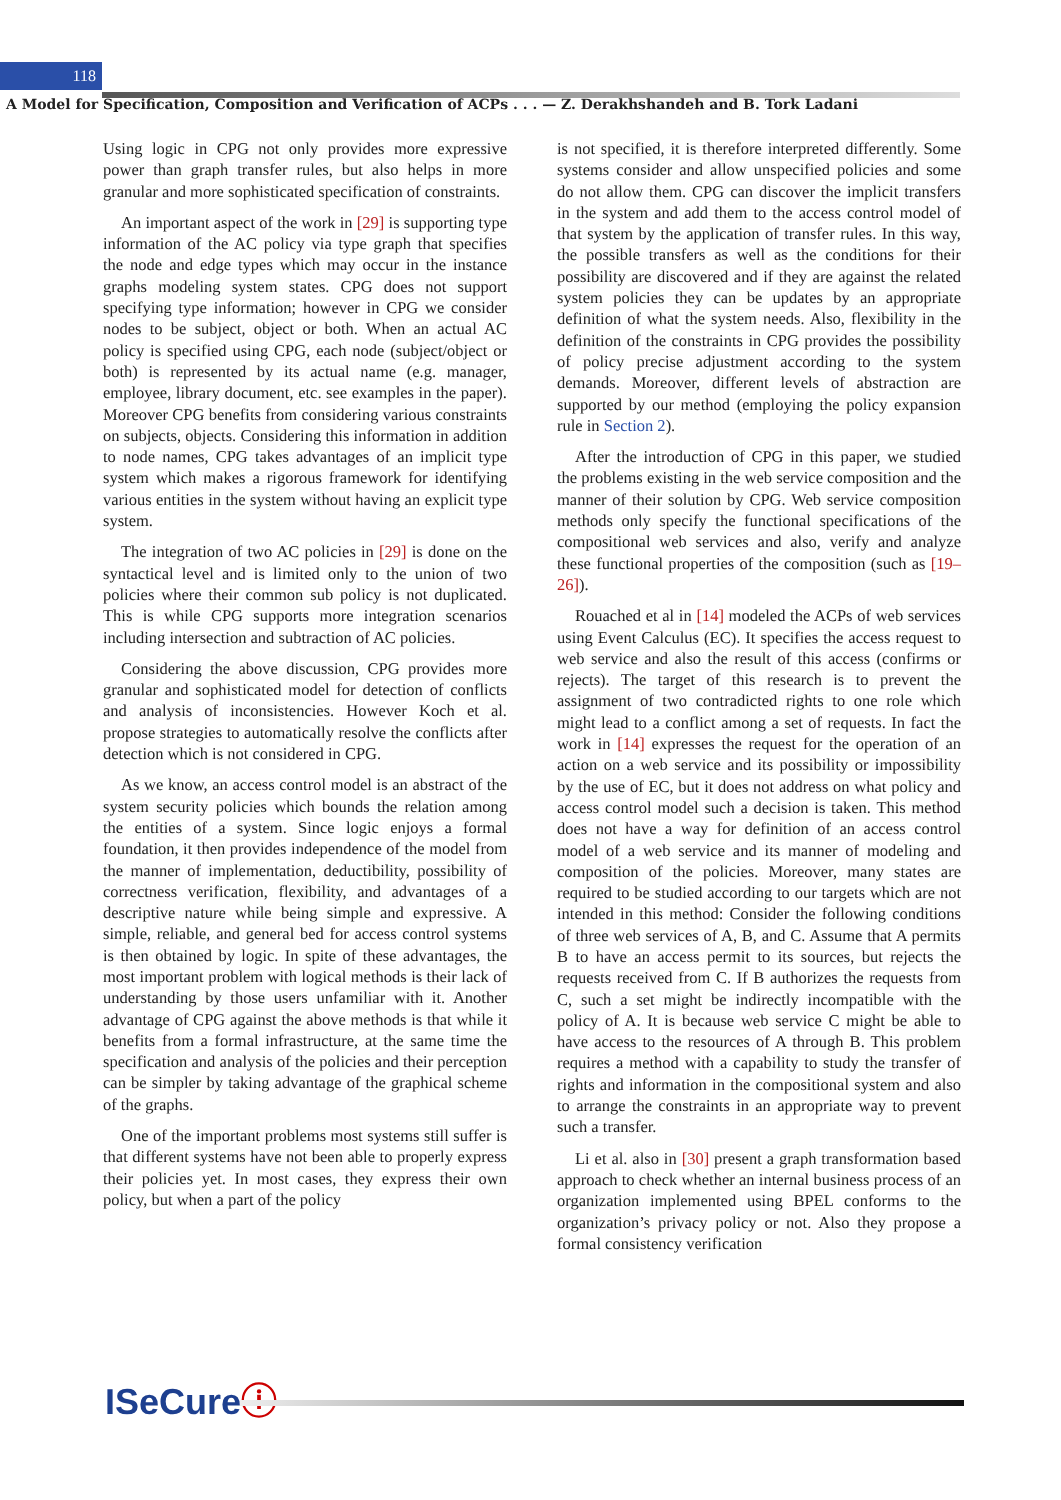118 A Model for Specification, Composition and Verification of ACPs . . . — Z. Derakhshandeh and B. Tork Ladani
Using logic in CPG not only provides more expressive power than graph transfer rules, but also helps in more granular and more sophisticated specification of constraints.
An important aspect of the work in [29] is supporting type information of the AC policy via type graph that specifies the node and edge types which may occur in the instance graphs modeling system states. CPG does not support specifying type information; however in CPG we consider nodes to be subject, object or both. When an actual AC policy is specified using CPG, each node (subject/object or both) is represented by its actual name (e.g. manager, employee, library document, etc. see examples in the paper). Moreover CPG benefits from considering various constraints on subjects, objects. Considering this information in addition to node names, CPG takes advantages of an implicit type system which makes a rigorous framework for identifying various entities in the system without having an explicit type system.
The integration of two AC policies in [29] is done on the syntactical level and is limited only to the union of two policies where their common sub policy is not duplicated. This is while CPG supports more integration scenarios including intersection and subtraction of AC policies.
Considering the above discussion, CPG provides more granular and sophisticated model for detection of conflicts and analysis of inconsistencies. However Koch et al. propose strategies to automatically resolve the conflicts after detection which is not considered in CPG.
As we know, an access control model is an abstract of the system security policies which bounds the relation among the entities of a system. Since logic enjoys a formal foundation, it then provides independence of the model from the manner of implementation, deductibility, possibility of correctness verification, flexibility, and advantages of a descriptive nature while being simple and expressive. A simple, reliable, and general bed for access control systems is then obtained by logic. In spite of these advantages, the most important problem with logical methods is their lack of understanding by those users unfamiliar with it. Another advantage of CPG against the above methods is that while it benefits from a formal infrastructure, at the same time the specification and analysis of the policies and their perception can be simpler by taking advantage of the graphical scheme of the graphs.
One of the important problems most systems still suffer is that different systems have not been able to properly express their policies yet. In most cases, they express their own policy, but when a part of the policy
is not specified, it is therefore interpreted differently. Some systems consider and allow unspecified policies and some do not allow them. CPG can discover the implicit transfers in the system and add them to the access control model of that system by the application of transfer rules. In this way, the possible transfers as well as the conditions for their possibility are discovered and if they are against the related system policies they can be updates by an appropriate definition of what the system needs. Also, flexibility in the definition of the constraints in CPG provides the possibility of policy precise adjustment according to the system demands. Moreover, different levels of abstraction are supported by our method (employing the policy expansion rule in Section 2).
After the introduction of CPG in this paper, we studied the problems existing in the web service composition and the manner of their solution by CPG. Web service composition methods only specify the functional specifications of the compositional web services and also, verify and analyze these functional properties of the composition (such as [19–26]).
Rouached et al in [14] modeled the ACPs of web services using Event Calculus (EC). It specifies the access request to web service and also the result of this access (confirms or rejects). The target of this research is to prevent the assignment of two contradicted rights to one role which might lead to a conflict among a set of requests. In fact the work in [14] expresses the request for the operation of an action on a web service and its possibility or impossibility by the use of EC, but it does not address on what policy and access control model such a decision is taken. This method does not have a way for definition of an access control model of a web service and its manner of modeling and composition of the policies. Moreover, many states are required to be studied according to our targets which are not intended in this method: Consider the following conditions of three web services of A, B, and C. Assume that A permits B to have an access permit to its sources, but rejects the requests received from C. If B authorizes the requests from C, such a set might be indirectly incompatible with the policy of A. It is because web service C might be able to have access to the resources of A through B. This problem requires a method with a capability to study the transfer of rights and information in the compositional system and also to arrange the constraints in an appropriate way to prevent such a transfer.
Li et al. also in [30] present a graph transformation based approach to check whether an internal business process of an organization implemented using BPEL conforms to the organization’s privacy policy or not. Also they propose a formal consistency verification
ISeCureⓘ